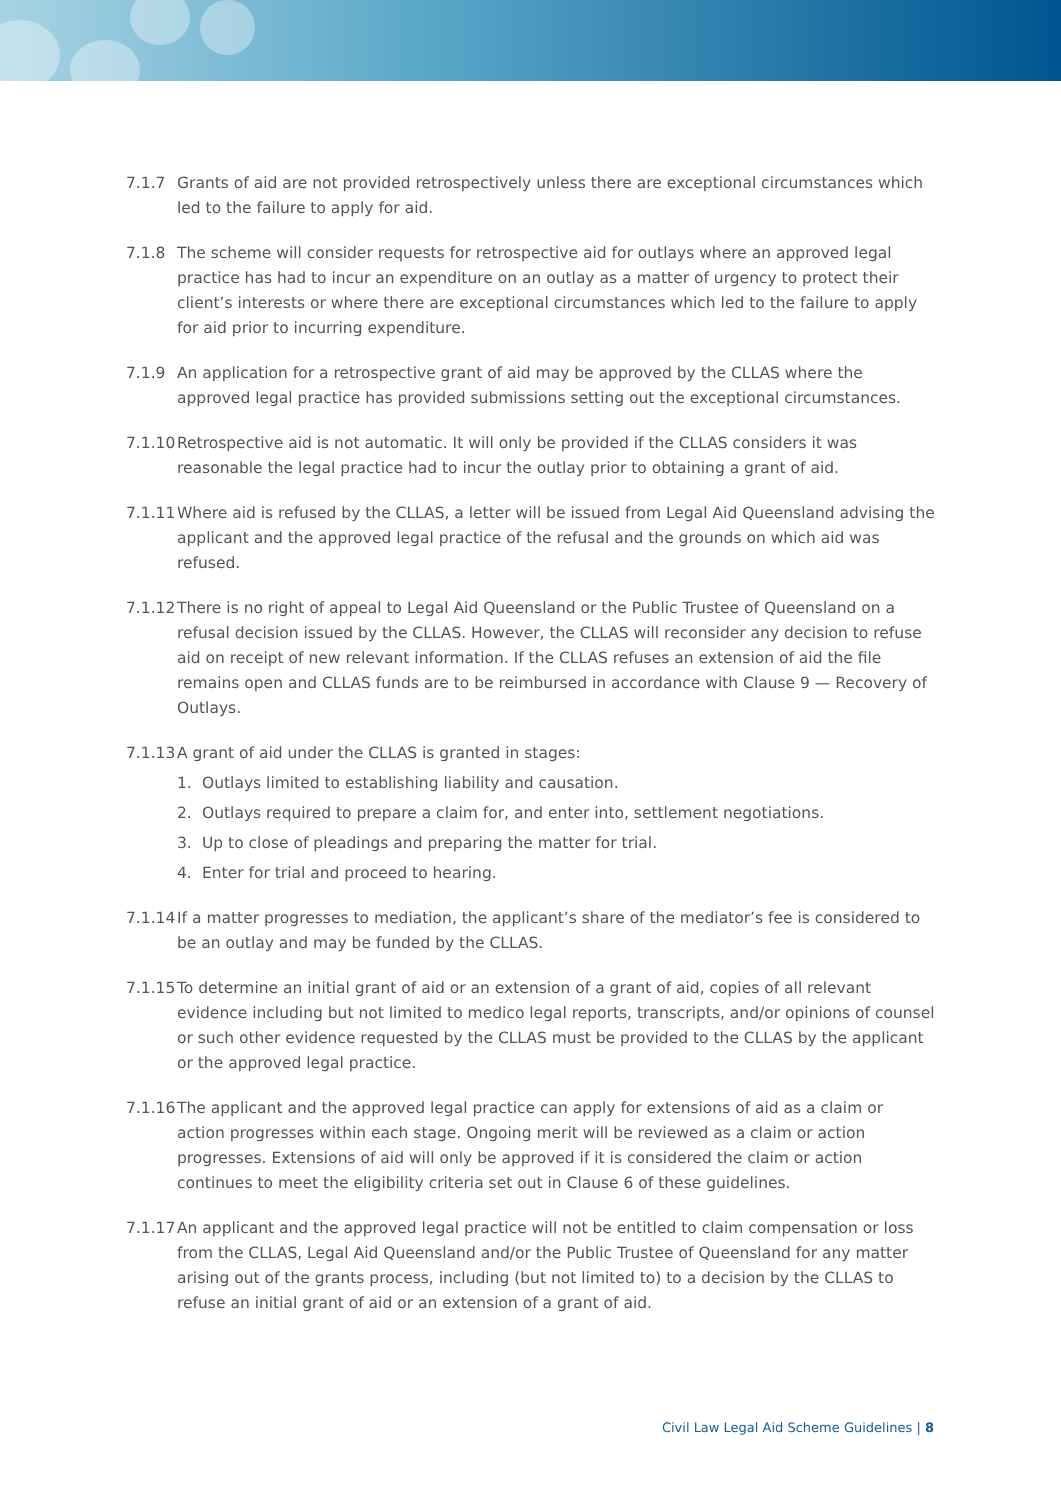7.1.7 Grants of aid are not provided retrospectively unless there are exceptional circumstances which led to the failure to apply for aid.
7.1.8 The scheme will consider requests for retrospective aid for outlays where an approved legal practice has had to incur an expenditure on an outlay as a matter of urgency to protect their client’s interests or where there are exceptional circumstances which led to the failure to apply for aid prior to incurring expenditure.
7.1.9 An application for a retrospective grant of aid may be approved by the CLLAS where the approved legal practice has provided submissions setting out the exceptional circumstances.
7.1.10
Retrospective aid is not automatic. It will only be provided if the CLLAS considers it was reasonable the legal practice had to incur the outlay prior to obtaining a grant of aid.
7.1.11
Where aid is refused by the CLLAS, a letter will be issued from Legal Aid Queensland advising the applicant and the approved legal practice of the refusal and the grounds on which aid was refused.
7.1.12
There is no right of appeal to Legal Aid Queensland or the Public Trustee of Queensland on a refusal decision issued by the CLLAS. However, the CLLAS will reconsider any decision to refuse aid on receipt of new relevant information. If the CLLAS refuses an extension of aid the file remains open and CLLAS funds are to be reimbursed in accordance with Clause 9 — Recovery of Outlays.
7.1.13
A grant of aid under the CLLAS is granted in stages:
1. Outlays limited to establishing liability and causation.
2. Outlays required to prepare a claim for, and enter into, settlement negotiations.
3. Up to close of pleadings and preparing the matter for trial.
4. Enter for trial and proceed to hearing.
7.1.14
If a matter progresses to mediation, the applicant’s share of the mediator’s fee is considered to be an outlay and may be funded by the CLLAS.
7.1.15
To determine an initial grant of aid or an extension of a grant of aid, copies of all relevant evidence including but not limited to medico legal reports, transcripts, and/or opinions of counsel or such other evidence requested by the CLLAS must be provided to the CLLAS by the applicant or the approved legal practice.
7.1.16
The applicant and the approved legal practice can apply for extensions of aid as a claim or action progresses within each stage. Ongoing merit will be reviewed as a claim or action progresses. Extensions of aid will only be approved if it is considered the claim or action continues to meet the eligibility criteria set out in Clause 6 of these guidelines.
7.1.17
An applicant and the approved legal practice will not be entitled to claim compensation or loss from the CLLAS, Legal Aid Queensland and/or the Public Trustee of Queensland for any matter arising out of the grants process, including (but not limited to) to a decision by the CLLAS to refuse an initial grant of aid or an extension of a grant of aid.
Civil Law Legal Aid Scheme Guidelines | 8